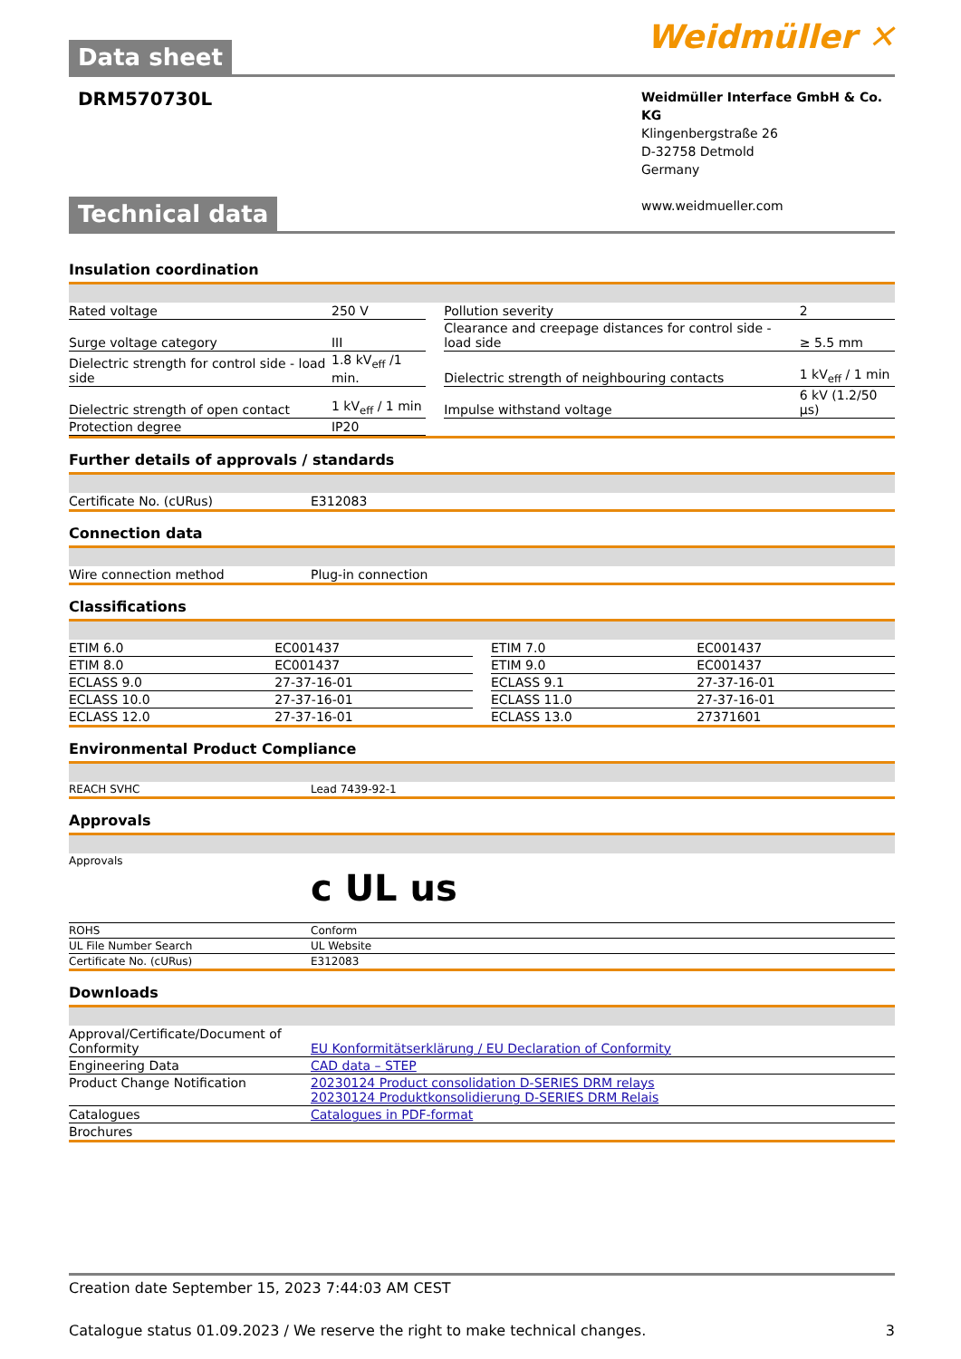Weidmüller ✕
Data sheet
DRM570730L
Weidmüller Interface GmbH & Co. KG
Klingenbergstraße 26
D-32758 Detmold
Germany
www.weidmueller.com
Technical data
Insulation coordination
| Rated voltage | 250 V | | Pollution severity | 2 |
| Surge voltage category | III | | Clearance and creepage distances for control side - load side | ≥ 5.5 mm |
| Dielectric strength for control side - load side | 1.8 kV<sub>eff</sub> /1 min. | | Dielectric strength of neighbouring contacts | 1 kV<sub>eff</sub> / 1 min |
| Dielectric strength of open contact | 1 kV<sub>eff</sub> / 1 min | | Impulse withstand voltage | 6 kV (1.2/50 µs) |
| Protection degree | IP20 | | | |
Further details of approvals / standards
| Certificate No. (cURus) | E312083 |
Connection data
| Wire connection method | Plug-in connection |
Classifications
| ETIM 6.0 | EC001437 | | ETIM 7.0 | EC001437 |
| ETIM 8.0 | EC001437 | | ETIM 9.0 | EC001437 |
| ECLASS 9.0 | 27-37-16-01 | | ECLASS 9.1 | 27-37-16-01 |
| ECLASS 10.0 | 27-37-16-01 | | ECLASS 11.0 | 27-37-16-01 |
| ECLASS 12.0 | 27-37-16-01 | | ECLASS 13.0 | 27371601 |
Environmental Product Compliance
| REACH SVHC | Lead 7439-92-1 |
Approvals
| Approvals | c UL us |
| ROHS | Conform |
| UL File Number Search | UL Website |
| Certificate No. (cURus) | E312083 |
Downloads
| Approval/Certificate/Document of Conformity | EU Konformitätserklärung / EU Declaration of Conformity |
| Engineering Data | CAD data – STEP |
| Product Change Notification | 20230124 Product consolidation D-SERIES DRM relays 20230124 Produktkonsolidierung D-SERIES DRM Relais |
| Catalogues | Catalogues in PDF-format |
| Brochures | |
Creation date September 15, 2023 7:44:03 AM CEST
Catalogue status 01.09.2023 / We reserve the right to make technical changes. 3